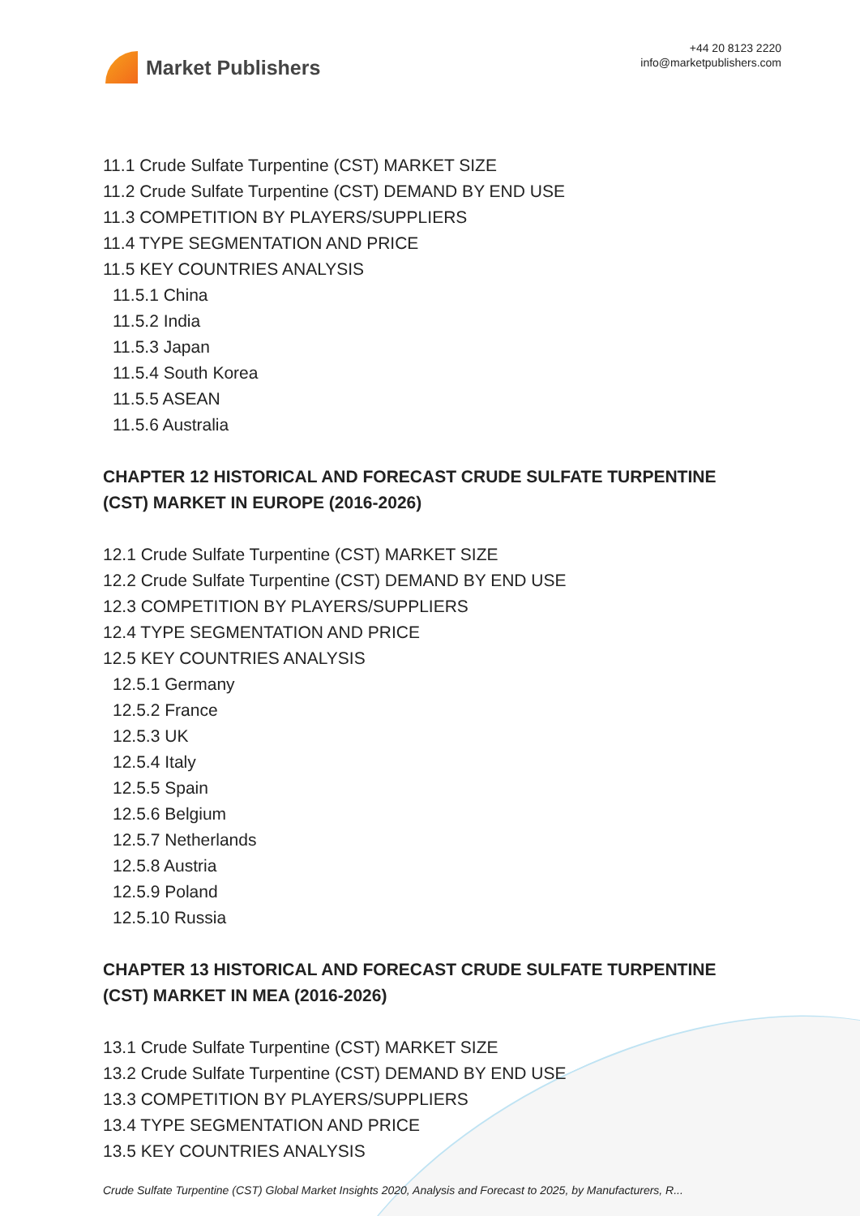Market Publishers
+44 20 8123 2220
info@marketpublishers.com
11.1 Crude Sulfate Turpentine (CST) MARKET SIZE
11.2 Crude Sulfate Turpentine (CST) DEMAND BY END USE
11.3 COMPETITION BY PLAYERS/SUPPLIERS
11.4 TYPE SEGMENTATION AND PRICE
11.5 KEY COUNTRIES ANALYSIS
11.5.1 China
11.5.2 India
11.5.3 Japan
11.5.4 South Korea
11.5.5 ASEAN
11.5.6 Australia
CHAPTER 12 HISTORICAL AND FORECAST CRUDE SULFATE TURPENTINE (CST) MARKET IN EUROPE (2016-2026)
12.1 Crude Sulfate Turpentine (CST) MARKET SIZE
12.2 Crude Sulfate Turpentine (CST) DEMAND BY END USE
12.3 COMPETITION BY PLAYERS/SUPPLIERS
12.4 TYPE SEGMENTATION AND PRICE
12.5 KEY COUNTRIES ANALYSIS
12.5.1 Germany
12.5.2 France
12.5.3 UK
12.5.4 Italy
12.5.5 Spain
12.5.6 Belgium
12.5.7 Netherlands
12.5.8 Austria
12.5.9 Poland
12.5.10 Russia
CHAPTER 13 HISTORICAL AND FORECAST CRUDE SULFATE TURPENTINE (CST) MARKET IN MEA (2016-2026)
13.1 Crude Sulfate Turpentine (CST) MARKET SIZE
13.2 Crude Sulfate Turpentine (CST) DEMAND BY END USE
13.3 COMPETITION BY PLAYERS/SUPPLIERS
13.4 TYPE SEGMENTATION AND PRICE
13.5 KEY COUNTRIES ANALYSIS
Crude Sulfate Turpentine (CST) Global Market Insights 2020, Analysis and Forecast to 2025, by Manufacturers, R...